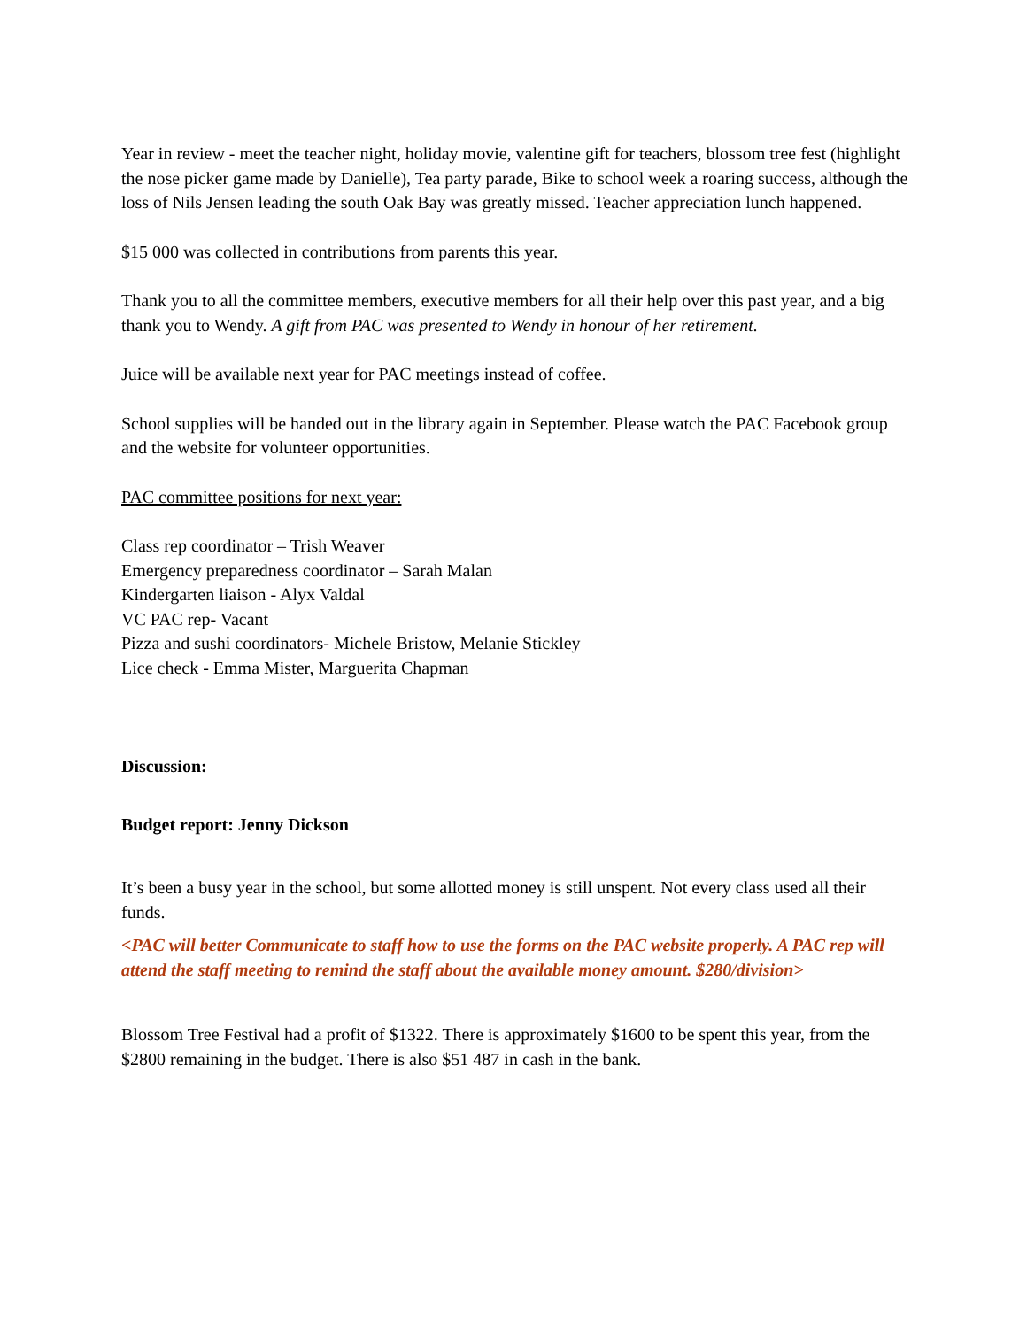Year in review - meet the teacher night, holiday movie, valentine gift for teachers, blossom tree fest (highlight the nose picker game made by Danielle), Tea party parade, Bike to school week a roaring success, although the loss of Nils Jensen leading the south Oak Bay was greatly missed. Teacher appreciation lunch happened.
$15 000 was collected in contributions from parents this year.
Thank you to all the committee members, executive members for all their help over this past year, and a big thank you to Wendy. A gift from PAC was presented to Wendy in honour of her retirement.
Juice will be available next year for PAC meetings instead of coffee.
School supplies will be handed out in the library again in September. Please watch the PAC Facebook group and the website for volunteer opportunities.
PAC committee positions for next year:
Class rep coordinator – Trish Weaver
Emergency preparedness coordinator – Sarah Malan
Kindergarten liaison - Alyx Valdal
VC PAC rep- Vacant
Pizza and sushi coordinators- Michele Bristow, Melanie Stickley
Lice check - Emma Mister, Marguerita Chapman
Discussion:
Budget report: Jenny Dickson
It’s been a busy year in the school, but some allotted money is still unspent. Not every class used all their funds.
<PAC will better Communicate to staff how to use the forms on the PAC website properly. A PAC rep will attend the staff meeting to remind the staff about the available money amount. $280/division>
Blossom Tree Festival had a profit of $1322. There is approximately $1600 to be spent this year, from the $2800 remaining in the budget. There is also $51 487 in cash in the bank.